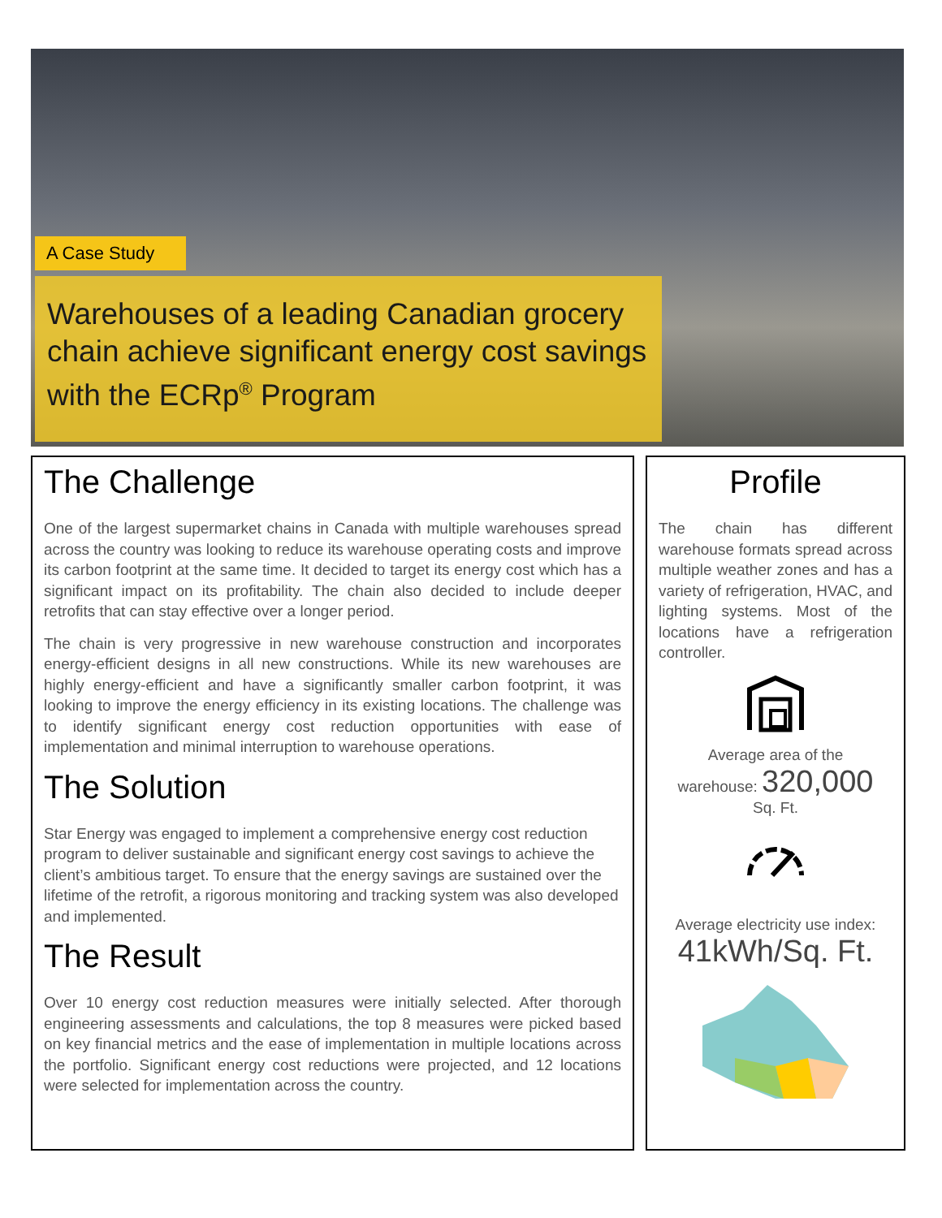A Case Study
Warehouses of a leading Canadian grocery chain achieve significant energy cost savings with the ECRp<sup>®</sup> Program
The Challenge
One of the largest supermarket chains in Canada with multiple warehouses spread across the country was looking to reduce its warehouse operating costs and improve its carbon footprint at the same time. It decided to target its energy cost which has a significant impact on its profitability. The chain also decided to include deeper retrofits that can stay effective over a longer period.
The chain is very progressive in new warehouse construction and incorporates energy-efficient designs in all new constructions. While its new warehouses are highly energy-efficient and have a significantly smaller carbon footprint, it was looking to improve the energy efficiency in its existing locations. The challenge was to identify significant energy cost reduction opportunities with ease of implementation and minimal interruption to warehouse operations.
The Solution
Star Energy was engaged to implement a comprehensive energy cost reduction program to deliver sustainable and significant energy cost savings to achieve the client’s ambitious target. To ensure that the energy savings are sustained over the lifetime of the retrofit, a rigorous monitoring and tracking system was also developed and implemented.
The Result
Over 10 energy cost reduction measures were initially selected. After thorough engineering assessments and calculations, the top 8 measures were picked based on key financial metrics and the ease of implementation in multiple locations across the portfolio. Significant energy cost reductions were projected, and 12 locations were selected for implementation across the country.
Profile
The chain has different warehouse formats spread across multiple weather zones and has a variety of refrigeration, HVAC, and lighting systems. Most of the locations have a refrigeration controller.
Average area of the
warehouse: 320,000
Sq. Ft.
Average electricity use index:
41kWh/Sq. Ft.